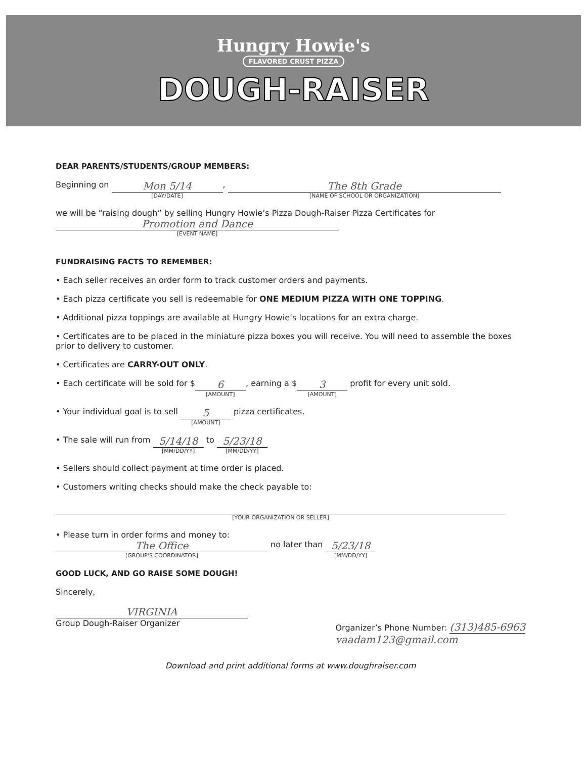Hungry Howie's
FLAVORED CRUST PIZZA
DOUGH-RAISER
DEAR PARENTS/STUDENTS/GROUP MEMBERS:
Beginning on Mon 5/14 [DAY/DATE], The 8th Grade [NAME OF SCHOOL OR ORGANIZATION]
we will be “raising dough” by selling Hungry Howie’s Pizza Dough-Raiser Pizza Certificates for
Promotion and Dance [EVENT NAME]
FUNDRAISING FACTS TO REMEMBER:
• Each seller receives an order form to track customer orders and payments.
• Each pizza certificate you sell is redeemable for ONE MEDIUM PIZZA WITH ONE TOPPING.
• Additional pizza toppings are available at Hungry Howie’s locations for an extra charge.
• Certificates are to be placed in the miniature pizza boxes you will receive. You will need to assemble the boxes prior to delivery to customer.
• Certificates are CARRY-OUT ONLY.
• Each certificate will be sold for $6 [AMOUNT], earning a $3 [AMOUNT] profit for every unit sold.
• Your individual goal is to sell 5 [AMOUNT] pizza certificates.
• The sale will run from 5/14/18 [MM/DD/YY] to 5/23/18 [MM/DD/YY]
• Sellers should collect payment at time order is placed.
• Customers writing checks should make the check payable to:
[YOUR ORGANIZATION OR SELLER]
• Please turn in order forms and money to:
The Office [GROUP'S COORDINATOR] no later than 5/23/18 [MM/DD/YY]
GOOD LUCK, AND GO RAISE SOME DOUGH!
Sincerely,
VIRGINIA
Group Dough-Raiser Organizer
Organizer’s Phone Number: (313)485-6963
vaadam123@gmail.com
Download and print additional forms at www.doughraiser.com